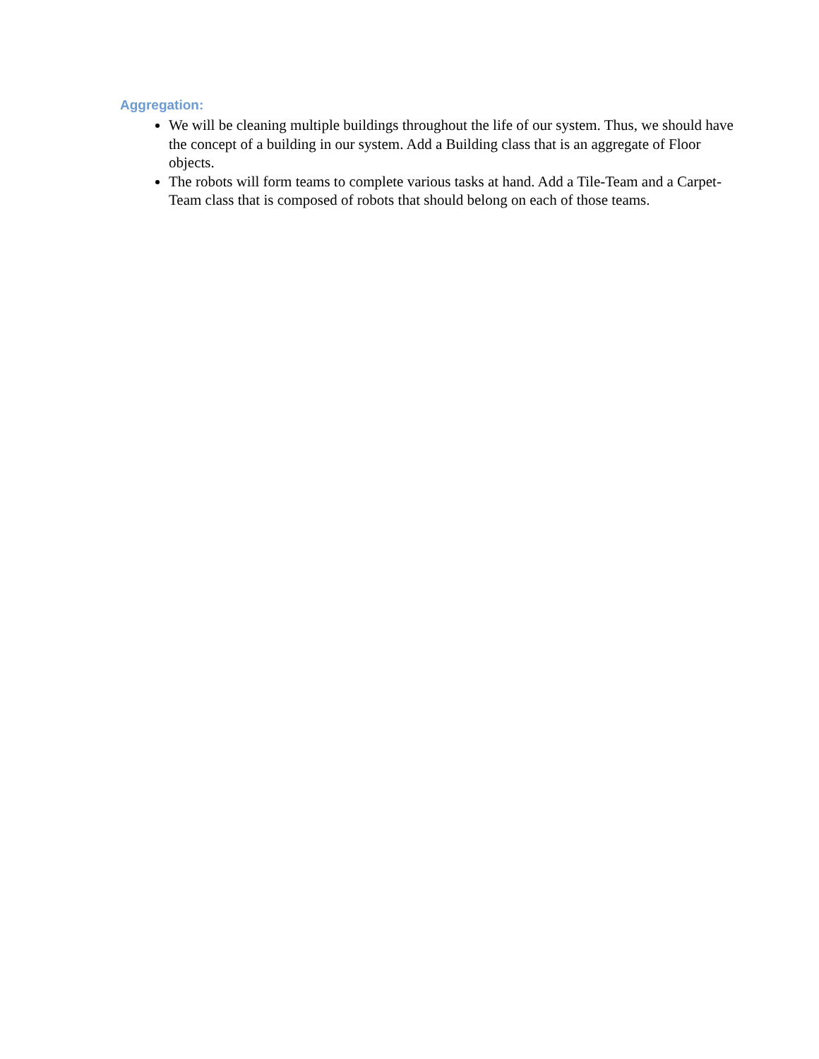Aggregation:
We will be cleaning multiple buildings throughout the life of our system. Thus, we should have the concept of a building in our system. Add a Building class that is an aggregate of Floor objects.
The robots will form teams to complete various tasks at hand. Add a Tile-Team and a Carpet-Team class that is composed of robots that should belong on each of those teams.